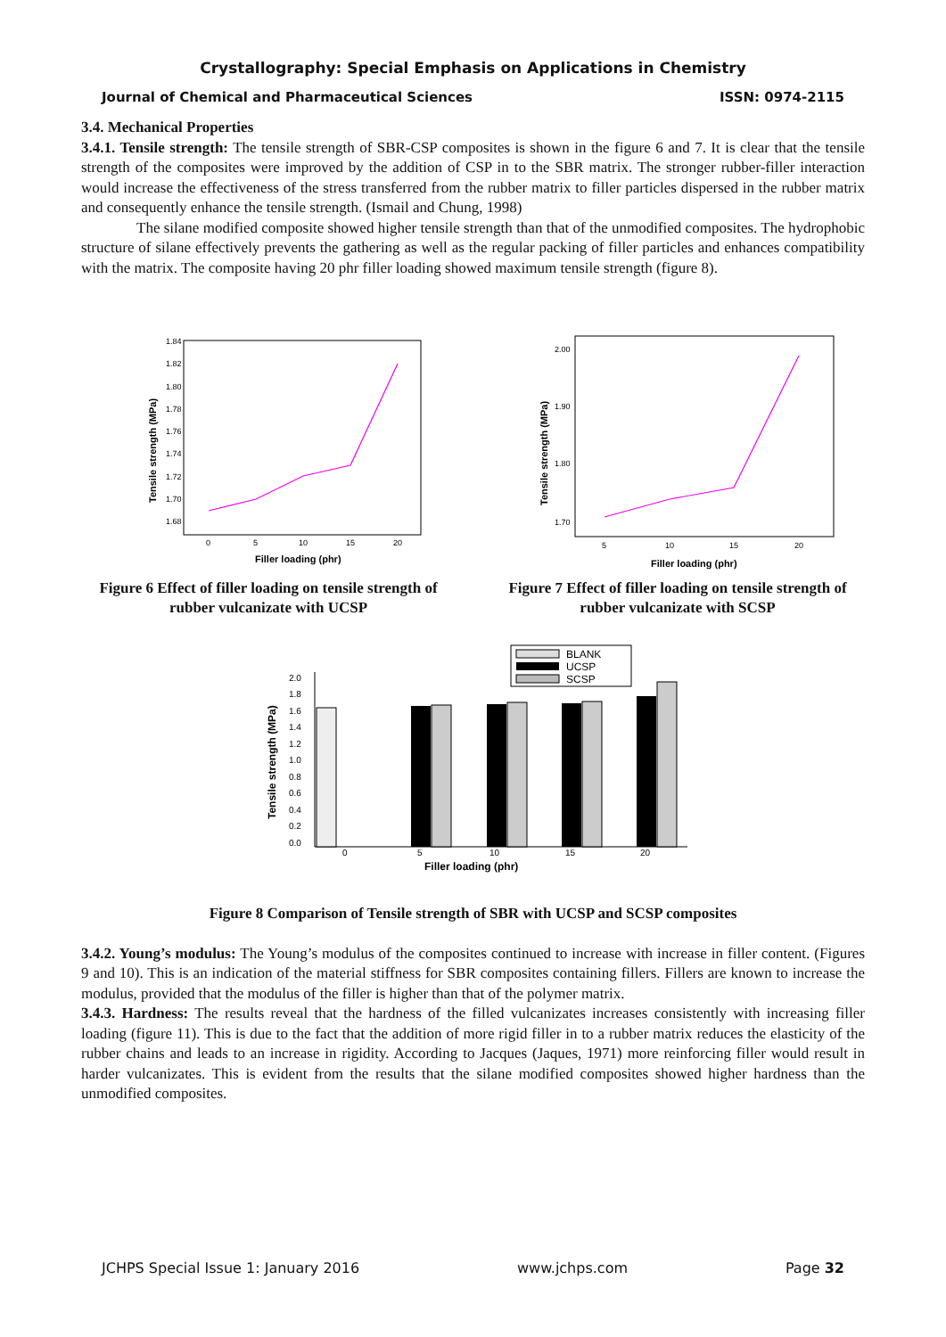Crystallography: Special Emphasis on Applications in Chemistry
Journal of Chemical and Pharmaceutical Sciences ISSN: 0974-2115
3.4. Mechanical Properties
3.4.1. Tensile strength: The tensile strength of SBR-CSP composites is shown in the figure 6 and 7. It is clear that the tensile strength of the composites were improved by the addition of CSP in to the SBR matrix. The stronger rubber-filler interaction would increase the effectiveness of the stress transferred from the rubber matrix to filler particles dispersed in the rubber matrix and consequently enhance the tensile strength. (Ismail and Chung, 1998)
The silane modified composite showed higher tensile strength than that of the unmodified composites. The hydrophobic structure of silane effectively prevents the gathering as well as the regular packing of filler particles and enhances compatibility with the matrix. The composite having 20 phr filler loading showed maximum tensile strength (figure 8).
1.84
1.82
1.80
1.78
1.76
1.74
1.72
1.70
1.68
0
5
10
15
20
Filler loading (phr)
Tensile strength (MPa)
Figure 6 Effect of filler loading on tensile strength of rubber vulcanizate with UCSP
2.00
1.90
1.80
1.70
5
10
15
20
Filler loading (phr)
Tensile strength (MPa)
Figure 7 Effect of filler loading on tensile strength of rubber vulcanizate with SCSP
BLANK
UCSP
SCSP
2.0
1.8
1.6
1.4
1.2
1.0
0.8
0.6
0.4
0.2
0.0
0
5
10
15
20
Filler loading (phr)
Tensile strength (MPa)
Figure 8 Comparison of Tensile strength of SBR with UCSP and SCSP composites
3.4.2. Young’s modulus: The Young’s modulus of the composites continued to increase with increase in filler content. (Figures 9 and 10). This is an indication of the material stiffness for SBR composites containing fillers. Fillers are known to increase the modulus, provided that the modulus of the filler is higher than that of the polymer matrix.
3.4.3. Hardness: The results reveal that the hardness of the filled vulcanizates increases consistently with increasing filler loading (figure 11). This is due to the fact that the addition of more rigid filler in to a rubber matrix reduces the elasticity of the rubber chains and leads to an increase in rigidity. According to Jacques (Jaques, 1971) more reinforcing filler would result in harder vulcanizates. This is evident from the results that the silane modified composites showed higher hardness than the unmodified composites.
JCHPS Special Issue 1: January 2016 www.jchps.com Page 32